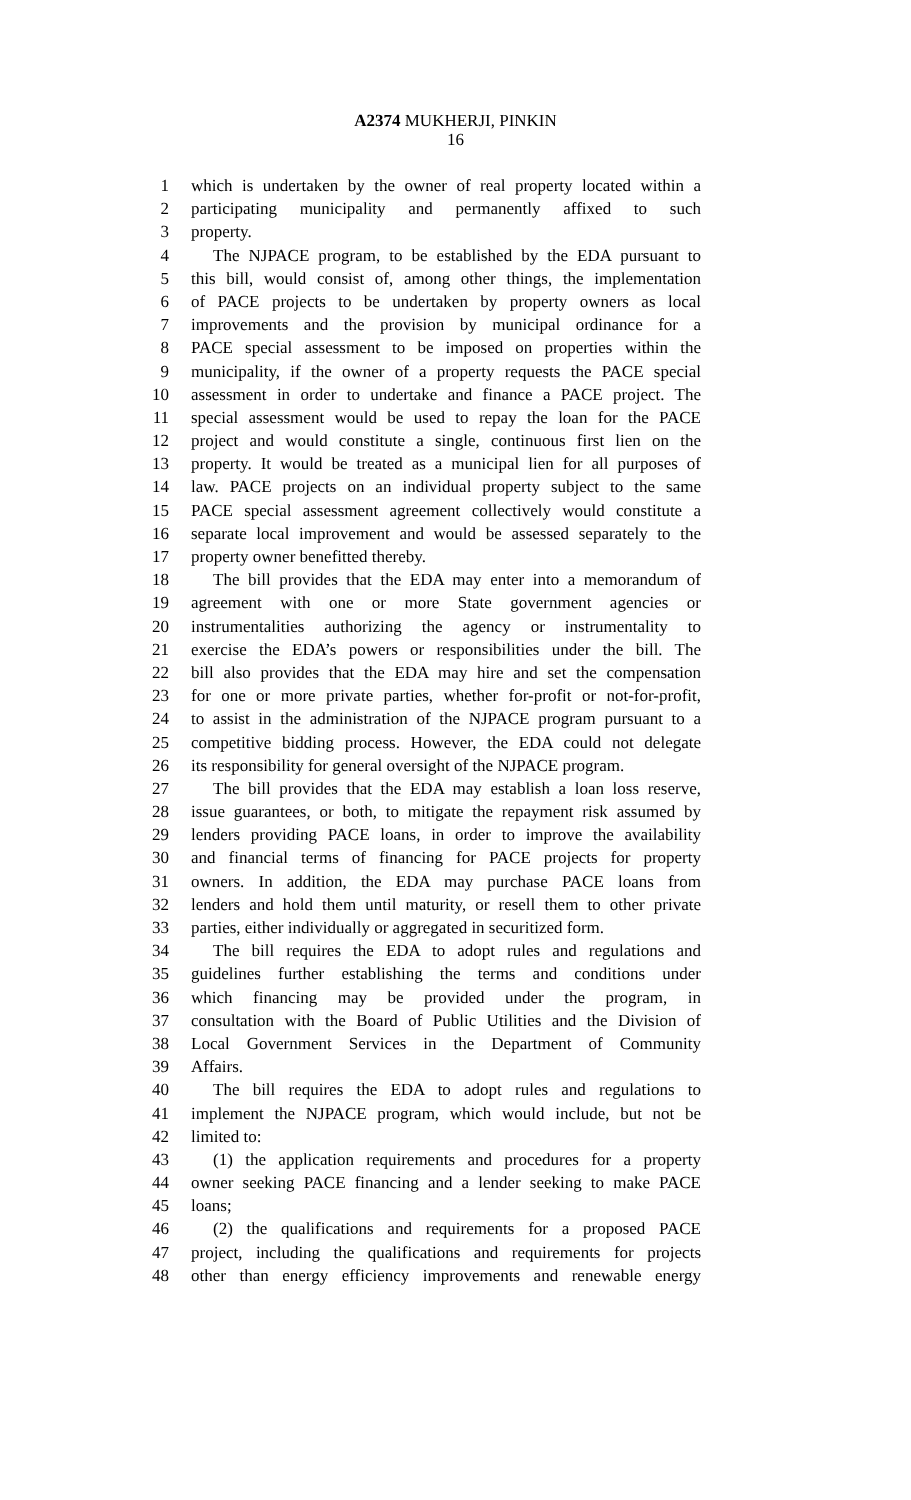A2374 MUKHERJI, PINKIN
16
1 which is undertaken by the owner of real property located within a
2 participating municipality and permanently affixed to such
3 property.
4 The NJPACE program, to be established by the EDA pursuant to
5 this bill, would consist of, among other things, the implementation
6 of PACE projects to be undertaken by property owners as local
7 improvements and the provision by municipal ordinance for a
8 PACE special assessment to be imposed on properties within the
9 municipality, if the owner of a property requests the PACE special
10 assessment in order to undertake and finance a PACE project. The
11 special assessment would be used to repay the loan for the PACE
12 project and would constitute a single, continuous first lien on the
13 property. It would be treated as a municipal lien for all purposes of
14 law. PACE projects on an individual property subject to the same
15 PACE special assessment agreement collectively would constitute a
16 separate local improvement and would be assessed separately to the
17 property owner benefitted thereby.
18 The bill provides that the EDA may enter into a memorandum of
19 agreement with one or more State government agencies or
20 instrumentalities authorizing the agency or instrumentality to
21 exercise the EDA’s powers or responsibilities under the bill. The
22 bill also provides that the EDA may hire and set the compensation
23 for one or more private parties, whether for-profit or not-for-profit,
24 to assist in the administration of the NJPACE program pursuant to a
25 competitive bidding process. However, the EDA could not delegate
26 its responsibility for general oversight of the NJPACE program.
27 The bill provides that the EDA may establish a loan loss reserve,
28 issue guarantees, or both, to mitigate the repayment risk assumed by
29 lenders providing PACE loans, in order to improve the availability
30 and financial terms of financing for PACE projects for property
31 owners. In addition, the EDA may purchase PACE loans from
32 lenders and hold them until maturity, or resell them to other private
33 parties, either individually or aggregated in securitized form.
34 The bill requires the EDA to adopt rules and regulations and
35 guidelines further establishing the terms and conditions under
36 which financing may be provided under the program, in
37 consultation with the Board of Public Utilities and the Division of
38 Local Government Services in the Department of Community
39 Affairs.
40 The bill requires the EDA to adopt rules and regulations to
41 implement the NJPACE program, which would include, but not be
42 limited to:
43 (1) the application requirements and procedures for a property
44 owner seeking PACE financing and a lender seeking to make PACE
45 loans;
46 (2) the qualifications and requirements for a proposed PACE
47 project, including the qualifications and requirements for projects
48 other than energy efficiency improvements and renewable energy